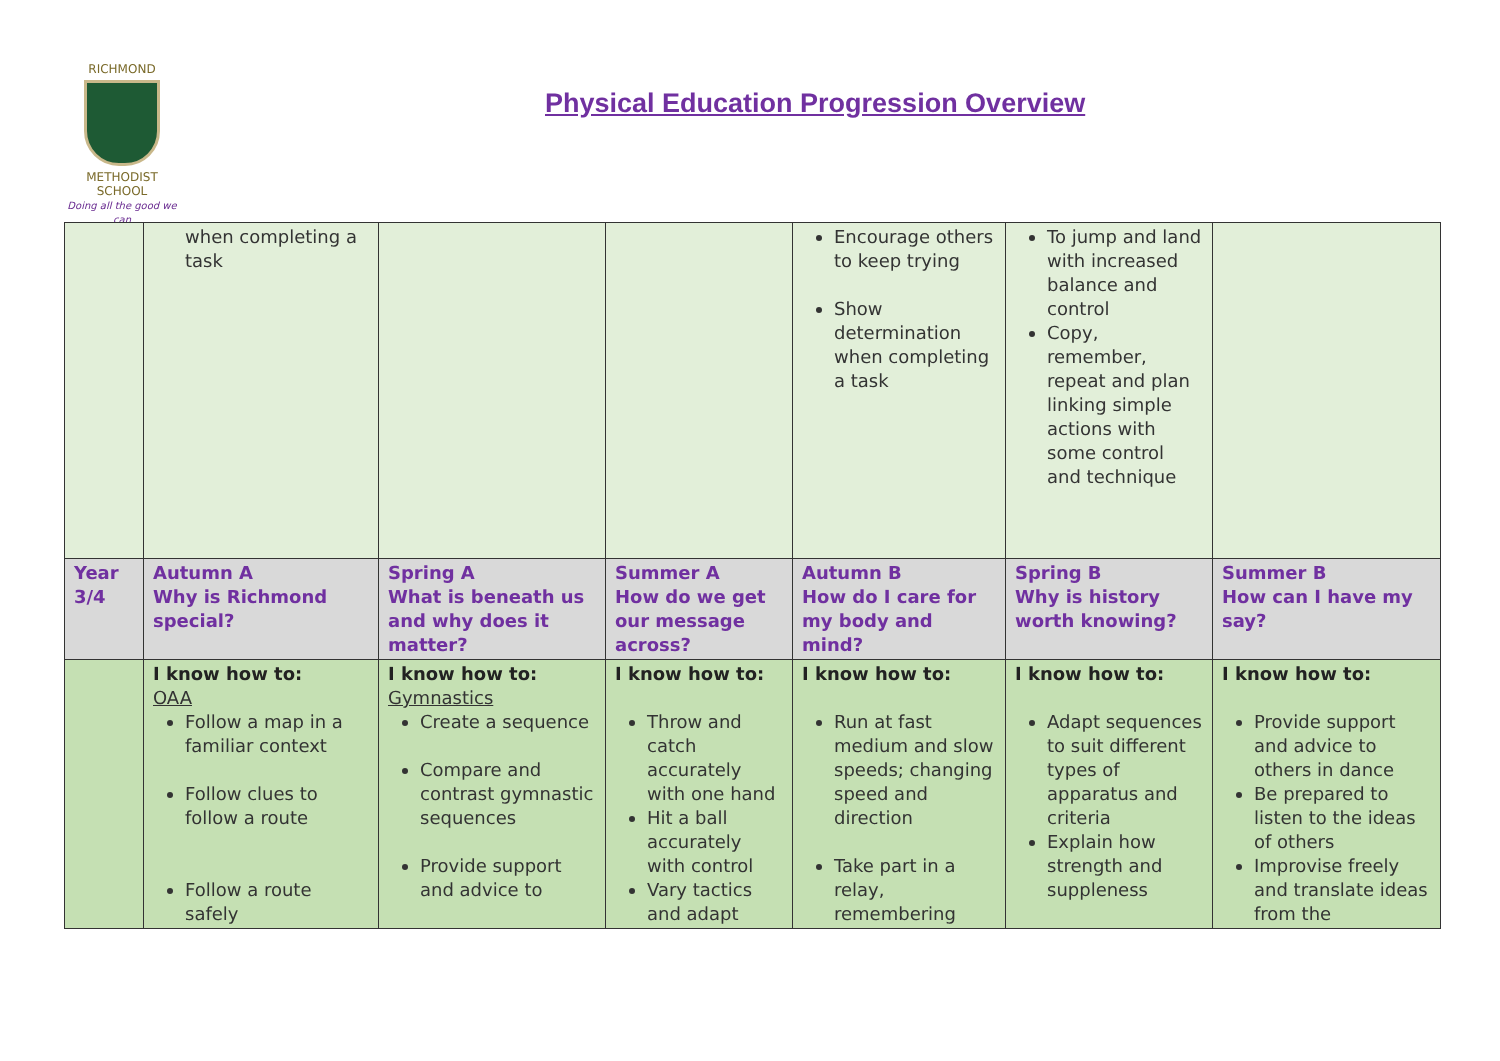RICHMOND
METHODIST SCHOOL
Doing all the good we can
Physical Education Progression Overview
| | when completing a task | | | Encourage others to keep trying Show determination when completing a task | To jump and land with increased balance and control Copy, remember, repeat and plan linking simple actions with some control and technique | |
| Year 3/4 | Autumn A Why is Richmond special? | Spring A What is beneath us and why does it matter? | Summer A How do we get our message across? | Autumn B How do I care for my body and mind? | Spring B Why is history worth knowing? | Summer B How can I have my say? |
| | I know how to: OAA Follow a map in a familiar context Follow clues to follow a route Follow a route safely | I know how to: Gymnastics Create a sequence Compare and contrast gymnastic sequences Provide support and advice to | I know how to: Throw and catch accurately with one hand Hit a ball accurately with control Vary tactics and adapt | I know how to: Run at fast medium and slow speeds; changing speed and direction Take part in a relay, remembering | I know how to: Adapt sequences to suit different types of apparatus and criteria Explain how strength and suppleness | I know how to: Provide support and advice to others in dance Be prepared to listen to the ideas of others Improvise freely and translate ideas from the |